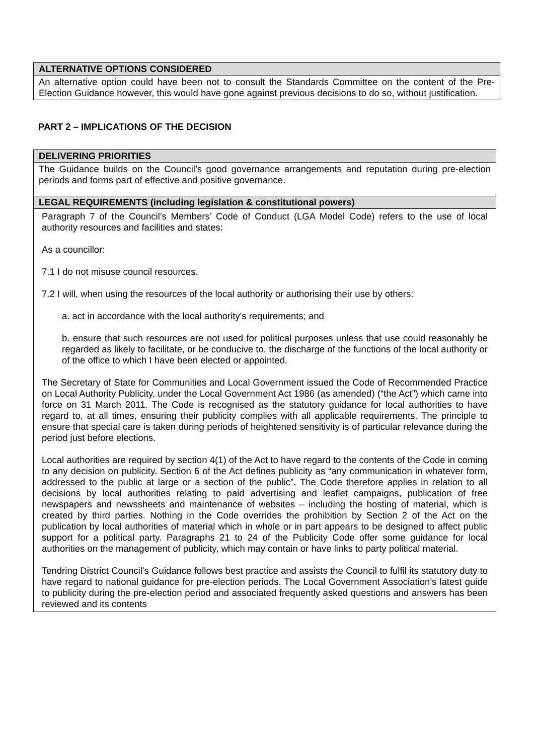| ALTERNATIVE OPTIONS CONSIDERED |
| --- |
| An alternative option could have been not to consult the Standards Committee on the content of the Pre-Election Guidance however, this would have gone against previous decisions to do so, without justification. |
PART 2 – IMPLICATIONS OF THE DECISION
| DELIVERING PRIORITIES |
| --- |
| The Guidance builds on the Council’s good governance arrangements and reputation during pre-election periods and forms part of effective and positive governance. |
| LEGAL REQUIREMENTS (including legislation & constitutional powers) |
| Paragraph 7 of the Council’s Members’ Code of Conduct (LGA Model Code) refers to the use of local authority resources and facilities and states: As a councillor: 7.1 I do not misuse council resources. 7.2 I will, when using the resources of the local authority or authorising their use by others: a. act in accordance with the local authority's requirements; and b. ensure that such resources are not used for political purposes unless that use could reasonably be regarded as likely to facilitate, or be conducive to, the discharge of the functions of the local authority or of the office to which I have been elected or appointed. The Secretary of State for Communities and Local Government issued the Code of Recommended Practice on Local Authority Publicity, under the Local Government Act 1986 (as amended) (“the Act”) which came into force on 31 March 2011. The Code is recognised as the statutory guidance for local authorities to have regard to, at all times, ensuring their publicity complies with all applicable requirements. The principle to ensure that special care is taken during periods of heightened sensitivity is of particular relevance during the period just before elections. Local authorities are required by section 4(1) of the Act to have regard to the contents of the Code in coming to any decision on publicity. Section 6 of the Act defines publicity as “any communication in whatever form, addressed to the public at large or a section of the public”. The Code therefore applies in relation to all decisions by local authorities relating to paid advertising and leaflet campaigns, publication of free newspapers and newssheets and maintenance of websites – including the hosting of material, which is created by third parties. Nothing in the Code overrides the prohibition by Section 2 of the Act on the publication by local authorities of material which in whole or in part appears to be designed to affect public support for a political party. Paragraphs 21 to 24 of the Publicity Code offer some guidance for local authorities on the management of publicity, which may contain or have links to party political material. Tendring District Council’s Guidance follows best practice and assists the Council to fulfil its statutory duty to have regard to national guidance for pre-election periods. The Local Government Association’s latest guide to publicity during the pre-election period and associated frequently asked questions and answers has been reviewed and its contents |